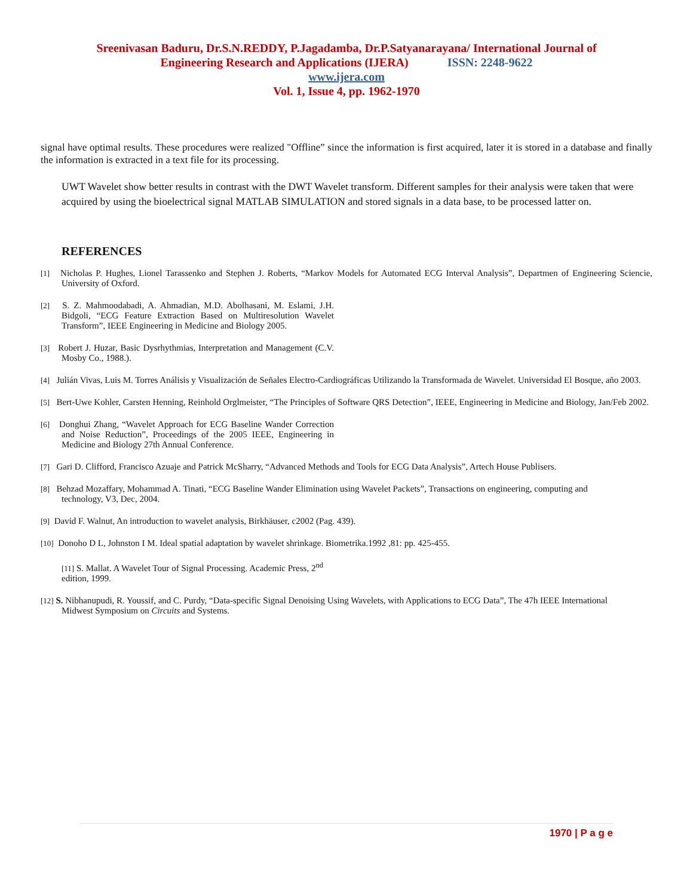Sreenivasan Baduru, Dr.S.N.REDDY, P.Jagadamba, Dr.P.Satyanarayana/ International Journal of
Engineering Research and Applications (IJERA) ISSN: 2248-9622
www.ijera.com
Vol. 1, Issue 4, pp. 1962-1970
signal have optimal results. These procedures were realized "Offline” since the information is first acquired, later it is stored in a database and finally the information is extracted in a text file for its processing.
UWT Wavelet show better results in contrast with the DWT Wavelet transform. Different samples for their analysis were taken that were acquired by using the bioelectrical signal MATLAB SIMULATION and stored signals in a data base, to be processed latter on.
REFERENCES
[1] Nicholas P. Hughes, Lionel Tarassenko and Stephen J. Roberts, “Markov Models for Automated ECG Interval Analysis”, Departmen of Engineering Sciencie, University of Oxford.
[2] S. Z. Mahmoodabadi, A. Ahmadian, M.D. Abolhasani, M. Eslami, J.H. Bidgoli, “ECG Feature Extraction Based on Multiresolution Wavelet Transform”, IEEE Engineering in Medicine and Biology 2005.
[3] Robert J. Huzar, Basic Dysrhythmias, Interpretation and Management (C.V. Mosby Co., 1988.).
[4] Julián Vivas, Luis M. Torres Análisis y Visualización de Señales Electro-Cardiográficas Utilizando la Transformada de Wavelet. Universidad El Bosque, año 2003.
[5] Bert-Uwe Kohler, Carsten Henning, Reinhold Orglmeister, “The Principles of Software QRS Detection”, IEEE, Engineering in Medicine and Biology, Jan/Feb 2002.
[6] Donghui Zhang, “Wavelet Approach for ECG Baseline Wander Correction and Noise Reduction”, Proceedings of the 2005 IEEE, Engineering in Medicine and Biology 27th Annual Conference.
[7] Gari D. Clifford, Francisco Azuaje and Patrick McSharry, “Advanced Methods and Tools for ECG Data Analysis”, Artech House Publisers.
[8] Behzad Mozaffary, Mohammad A. Tinati, “ECG Baseline Wander Elimination using Wavelet Packets”, Transactions on engineering, computing and technology, V3, Dec, 2004.
[9] David F. Walnut, An introduction to wavelet analysis, Birkhäuser, c2002 (Pag. 439).
[10] Donoho D L, Johnston I M. Ideal spatial adaptation by wavelet shrinkage. Biometrika.1992 ,81: pp. 425-455.
[11] S. Mallat. A Wavelet Tour of Signal Processing. Academic Press, 2<sup>nd</sup> edition, 1999.
[12] S. Nibhanupudi, R. Youssif, and C. Purdy, “Data-specific Signal Denoising Using Wavelets, with Applications to ECG Data”, The 47h IEEE International Midwest Symposium on Circuits and Systems.
1970 | P a g e